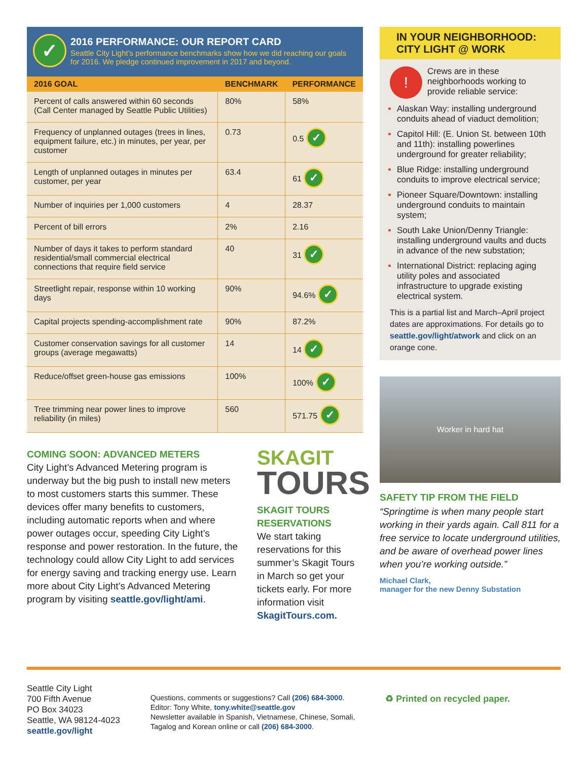✓
2016 PERFORMANCE: OUR REPORT CARD
Seattle City Light’s performance benchmarks show how we did reaching our goals for 2016. We pledge continued improvement in 2017 and beyond.
| 2016 GOAL | BENCHMARK | PERFORMANCE |
| --- | --- | --- |
| Percent of calls answered within 60 seconds (Call Center managed by Seattle Public Utilities) | 80% | 58% |
| Frequency of unplanned outages (trees in lines, equipment failure, etc.) in minutes, per year, per customer | 0.73 | 0.5 ✓ |
| Length of unplanned outages in minutes per customer, per year | 63.4 | 61 ✓ |
| Number of inquiries per 1,000 customers | 4 | 28.37 |
| Percent of bill errors | 2% | 2.16 |
| Number of days it takes to perform standard residential/small commercial electrical connections that require field service | 40 | 31 ✓ |
| Streetlight repair, response within 10 working days | 90% | 94.6% ✓ |
| Capital projects spending-accomplishment rate | 90% | 87.2% |
| Customer conservation savings for all customer groups (average megawatts) | 14 | 14 ✓ |
| Reduce/offset green-house gas emissions | 100% | 100% ✓ |
| Tree trimming near power lines to improve reliability (in miles) | 560 | 571.75 ✓ |
COMING SOON: ADVANCED METERS
City Light’s Advanced Metering program is underway but the big push to install new meters to most customers starts this summer. These devices offer many benefits to customers, including automatic reports when and where power outages occur, speeding City Light’s response and power restoration. In the future, the technology could allow City Light to add services for energy saving and tracking energy use. Learn more about City Light’s Advanced Metering program by visiting seattle.gov/light/ami.
SKAGIT
TOURS
SKAGIT TOURS RESERVATIONS
We start taking reservations for this summer’s Skagit Tours in March so get your tickets early. For more information visit SkagitTours.com.
IN YOUR NEIGHBORHOOD:
CITY LIGHT @ WORK
! Crews are in these neighborhoods working to provide reliable service:
Alaskan Way: installing underground conduits ahead of viaduct demolition;
Capitol Hill: (E. Union St. between 10th and 11th): installing powerlines underground for greater reliability;
Blue Ridge: installing underground conduits to improve electrical service;
Pioneer Square/Downtown: installing underground conduits to maintain system;
South Lake Union/Denny Triangle: installing underground vaults and ducts in advance of the new substation;
International District: replacing aging utility poles and associated infrastructure to upgrade existing electrical system.
This is a partial list and March–April project dates are approximations. For details go to seattle.gov/light/atwork and click on an orange cone.
Worker in hard hat
SAFETY TIP FROM THE FIELD
“Springtime is when many people start working in their yards again. Call 811 for a free service to locate underground utilities, and be aware of overhead power lines when you’re working outside.”
Michael Clark,
manager for the new Denny Substation
Seattle City Light
700 Fifth Avenue
PO Box 34023
Seattle, WA 98124-4023
seattle.gov/light
Questions, comments or suggestions? Call (206) 684-3000.
Editor: Tony White, tony.white@seattle.gov
Newsletter available in Spanish, Vietnamese, Chinese, Somali,
Tagalog and Korean online or call (206) 684-3000.
♻ Printed on recycled paper.